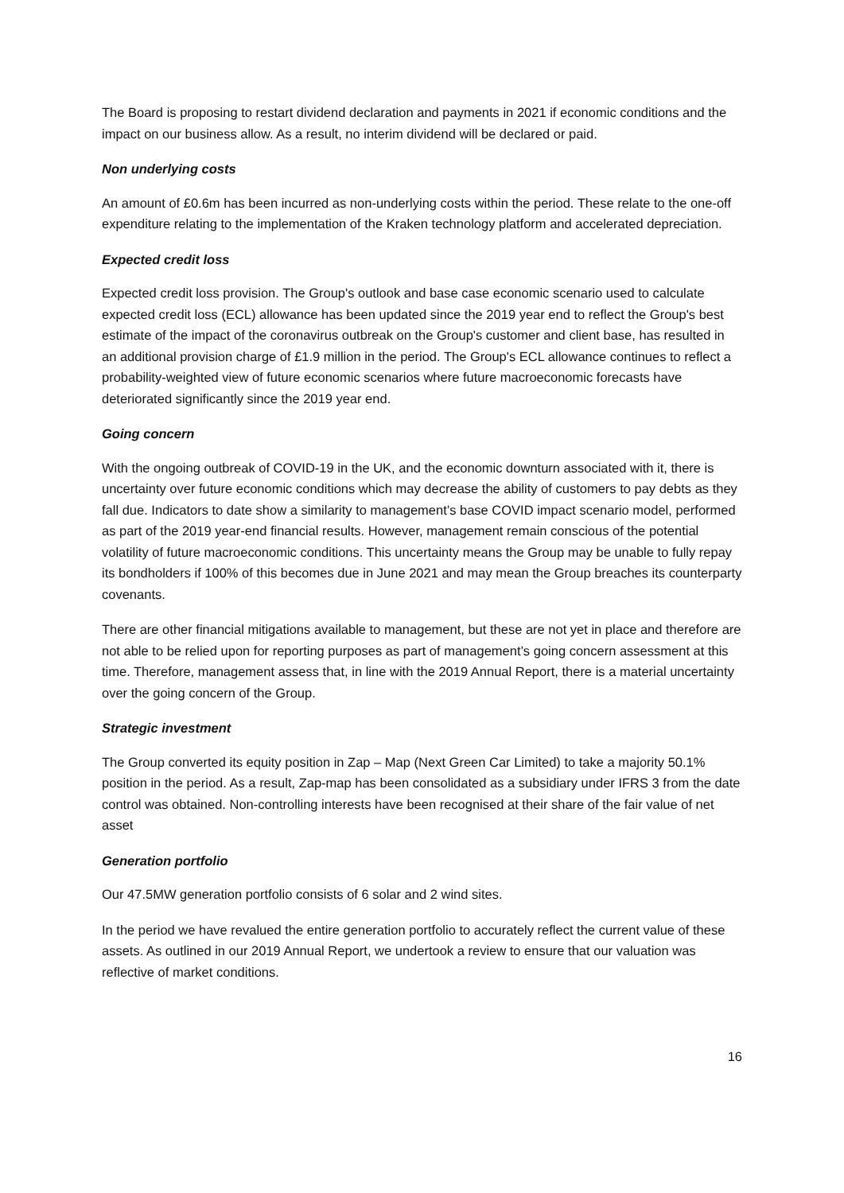The Board is proposing to restart dividend declaration and payments in 2021 if economic conditions and the impact on our business allow. As a result, no interim dividend will be declared or paid.
Non underlying costs
An amount of £0.6m has been incurred as non-underlying costs within the period. These relate to the one-off expenditure relating to the implementation of the Kraken technology platform and accelerated depreciation.
Expected credit loss
Expected credit loss provision. The Group's outlook and base case economic scenario used to calculate expected credit loss (ECL) allowance has been updated since the 2019 year end to reflect the Group's best estimate of the impact of the coronavirus outbreak on the Group's customer and client base, has resulted in an additional provision charge of £1.9 million in the period. The Group's ECL allowance continues to reflect a probability-weighted view of future economic scenarios where future macroeconomic forecasts have deteriorated significantly since the 2019 year end.
Going concern
With the ongoing outbreak of COVID-19 in the UK, and the economic downturn associated with it, there is uncertainty over future economic conditions which may decrease the ability of customers to pay debts as they fall due. Indicators to date show a similarity to management’s base COVID impact scenario model, performed as part of the 2019 year-end financial results. However, management remain conscious of the potential volatility of future macroeconomic conditions. This uncertainty means the Group may be unable to fully repay its bondholders if 100% of this becomes due in June 2021 and may mean the Group breaches its counterparty covenants.
There are other financial mitigations available to management, but these are not yet in place and therefore are not able to be relied upon for reporting purposes as part of management’s going concern assessment at this time. Therefore, management assess that, in line with the 2019 Annual Report, there is a material uncertainty over the going concern of the Group.
Strategic investment
The Group converted its equity position in Zap – Map (Next Green Car Limited) to take a majority 50.1% position in the period. As a result, Zap-map has been consolidated as a subsidiary under IFRS 3 from the date control was obtained. Non-controlling interests have been recognised at their share of the fair value of net asset
Generation portfolio
Our 47.5MW generation portfolio consists of 6 solar and 2 wind sites.
In the period we have revalued the entire generation portfolio to accurately reflect the current value of these assets. As outlined in our 2019 Annual Report, we undertook a review to ensure that our valuation was reflective of market conditions.
16